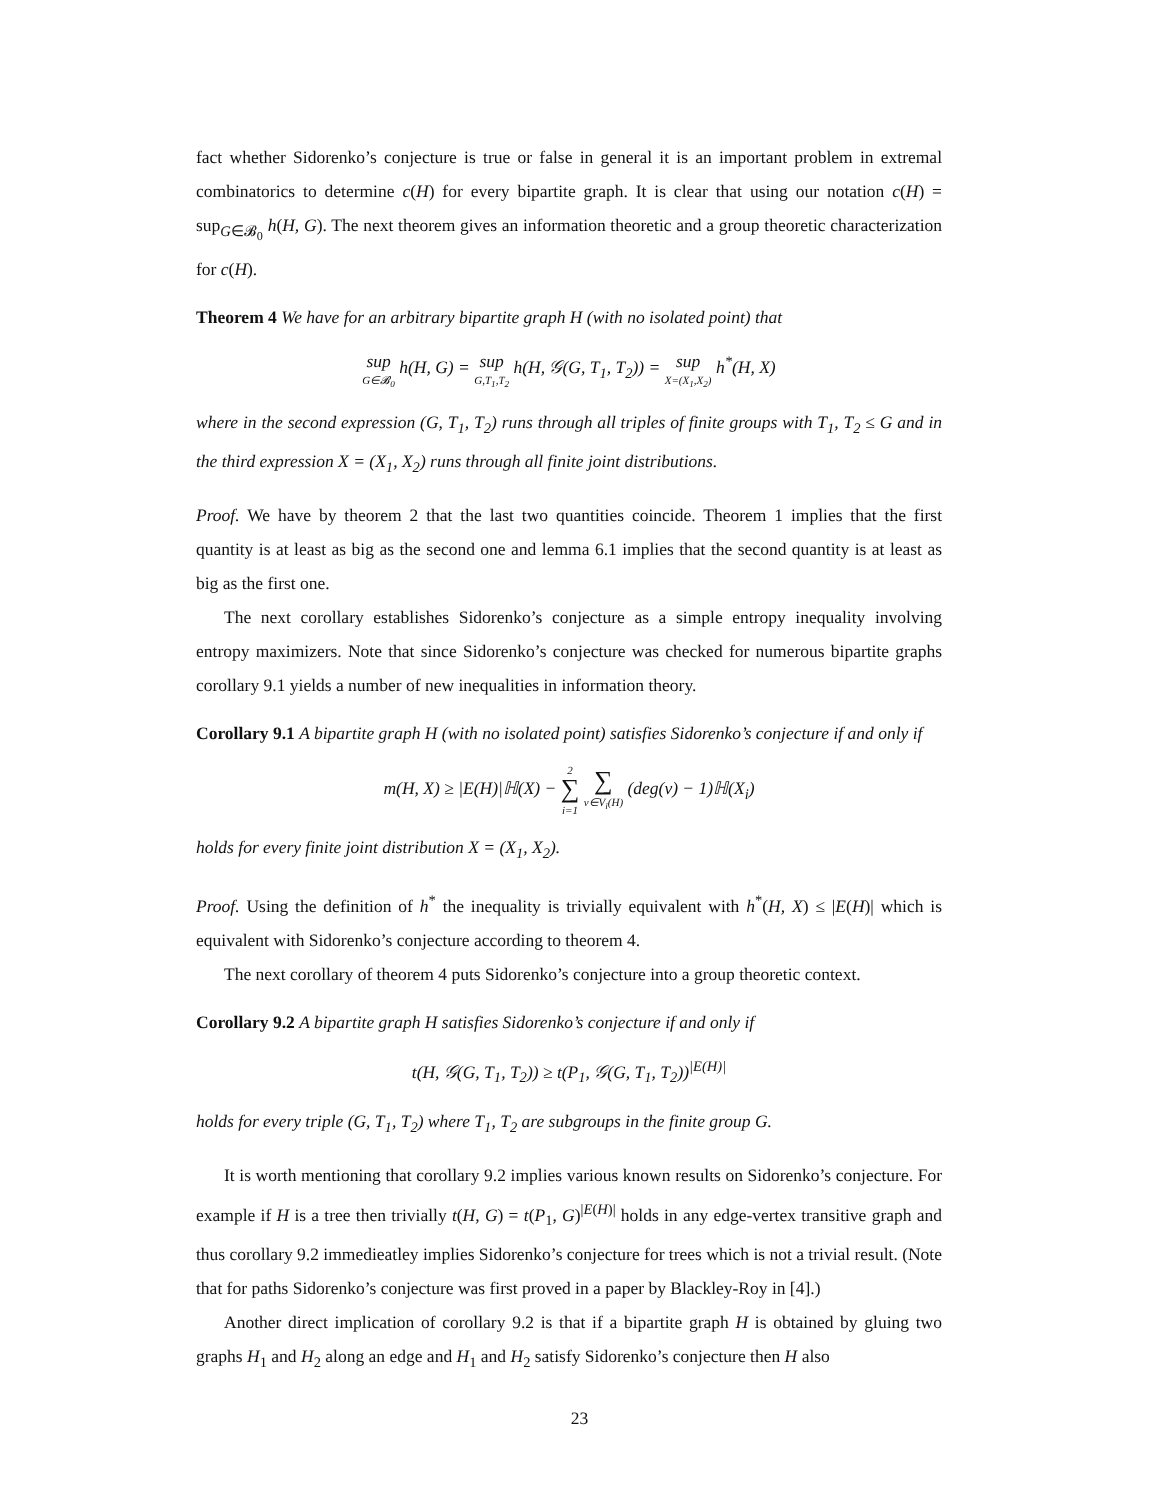fact whether Sidorenko’s conjecture is true or false in general it is an important problem in extremal combinatorics to determine c(H) for every bipartite graph. It is clear that using our notation c(H) = sup<sub>G∈𝓑<sub>0</sub></sub> h(H, G). The next theorem gives an information theoretic and a group theoretic characterization for c(H).
Theorem 4 We have for an arbitrary bipartite graph H (with no isolated point) that
sup G∈𝓑<sub>0</sub> h(H, G) = sup G,T<sub>1</sub>,T<sub>2</sub> h(H, 𝒢(G, T<sub>1</sub>, T<sub>2</sub>)) = sup X=(X<sub>1</sub>,X<sub>2</sub>) h<sup>*</sup>(H, X)
where in the second expression (G, T<sub>1</sub>, T<sub>2</sub>) runs through all triples of finite groups with T<sub>1</sub>, T<sub>2</sub> ≤ G and in the third expression X = (X<sub>1</sub>, X<sub>2</sub>) runs through all finite joint distributions.
Proof. We have by theorem 2 that the last two quantities coincide. Theorem 1 implies that the first quantity is at least as big as the second one and lemma 6.1 implies that the second quantity is at least as big as the first one.
The next corollary establishes Sidorenko’s conjecture as a simple entropy inequality involving entropy maximizers. Note that since Sidorenko’s conjecture was checked for numerous bipartite graphs corollary 9.1 yields a number of new inequalities in information theory.
Corollary 9.1 A bipartite graph H (with no isolated point) satisfies Sidorenko’s conjecture if and only if
m(H, X) ≥ |E(H)|ℍ(X) − 2 ∑ i=1 ∑ v∈V<sub>i</sub>(H) (deg(v) − 1)ℍ(X<sub>i</sub>)
holds for every finite joint distribution X = (X<sub>1</sub>, X<sub>2</sub>).
Proof. Using the definition of h<sup>*</sup> the inequality is trivially equivalent with h<sup>*</sup>(H, X) ≤ |E(H)| which is equivalent with Sidorenko’s conjecture according to theorem 4.
The next corollary of theorem 4 puts Sidorenko’s conjecture into a group theoretic context.
Corollary 9.2 A bipartite graph H satisfies Sidorenko’s conjecture if and only if
t(H, 𝒢(G, T<sub>1</sub>, T<sub>2</sub>)) ≥ t(P<sub>1</sub>, 𝒢(G, T<sub>1</sub>, T<sub>2</sub>))<sup>|E(H)|</sup>
holds for every triple (G, T<sub>1</sub>, T<sub>2</sub>) where T<sub>1</sub>, T<sub>2</sub> are subgroups in the finite group G.
It is worth mentioning that corollary 9.2 implies various known results on Sidorenko’s conjecture. For example if H is a tree then trivially t(H, G) = t(P<sub>1</sub>, G)<sup>|E(H)|</sup> holds in any edge-vertex transitive graph and thus corollary 9.2 immedieatley implies Sidorenko’s conjecture for trees which is not a trivial result. (Note that for paths Sidorenko’s conjecture was first proved in a paper by Blackley-Roy in [4].)
Another direct implication of corollary 9.2 is that if a bipartite graph H is obtained by gluing two graphs H<sub>1</sub> and H<sub>2</sub> along an edge and H<sub>1</sub> and H<sub>2</sub> satisfy Sidorenko’s conjecture then H also
23